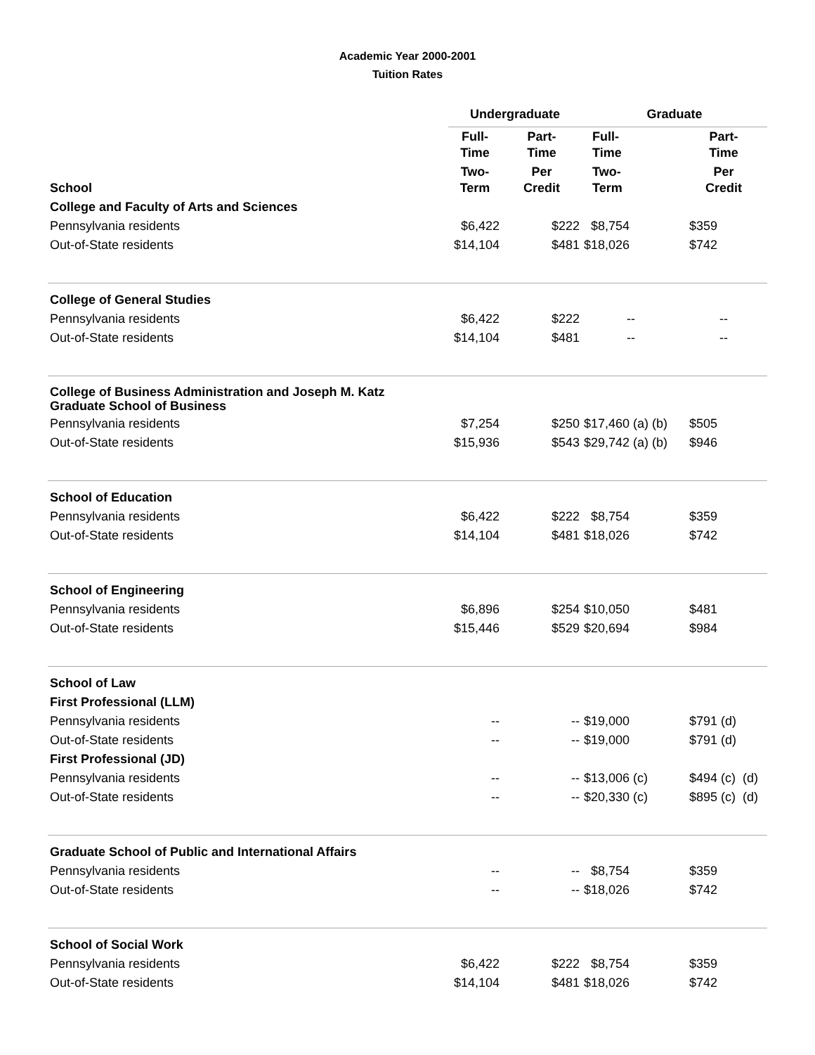Academic Year 2000-2001
Tuition Rates
| | Undergraduate | | Graduate | |
| --- | --- | --- | --- | --- |
| | Full- Time | Part- Time | Full- Time | Part- Time |
| School | Two- Term | Per Credit | Two- Term | Per Credit |
| College and Faculty of Arts and Sciences | | | | |
| Pennsylvania residents | $6,422 | $222 | $8,754 | $359 |
| Out-of-State residents | $14,104 | $481 | $18,026 | $742 |
| College of General Studies | | | | |
| Pennsylvania residents | $6,422 | $222 | -- | -- |
| Out-of-State residents | $14,104 | $481 | -- | -- |
| College of Business Administration and Joseph M. Katz Graduate School of Business | | | | |
| Pennsylvania residents | $7,254 | $250 | $17,460 (a) (b) | $505 |
| Out-of-State residents | $15,936 | $543 | $29,742 (a) (b) | $946 |
| School of Education | | | | |
| Pennsylvania residents | $6,422 | $222 | $8,754 | $359 |
| Out-of-State residents | $14,104 | $481 | $18,026 | $742 |
| School of Engineering | | | | |
| Pennsylvania residents | $6,896 | $254 | $10,050 | $481 |
| Out-of-State residents | $15,446 | $529 | $20,694 | $984 |
| School of Law | | | | |
| First Professional (LLM) | | | | |
| Pennsylvania residents | -- | -- | $19,000 | $791 (d) |
| Out-of-State residents | -- | -- | $19,000 | $791 (d) |
| First Professional (JD) | | | | |
| Pennsylvania residents | -- | -- | $13,006 (c) | $494 (c) (d) |
| Out-of-State residents | -- | -- | $20,330 (c) | $895 (c) (d) |
| Graduate School of Public and International Affairs | | | | |
| Pennsylvania residents | -- | -- | $8,754 | $359 |
| Out-of-State residents | -- | -- | $18,026 | $742 |
| School of Social Work | | | | |
| Pennsylvania residents | $6,422 | $222 | $8,754 | $359 |
| Out-of-State residents | $14,104 | $481 | $18,026 | $742 |